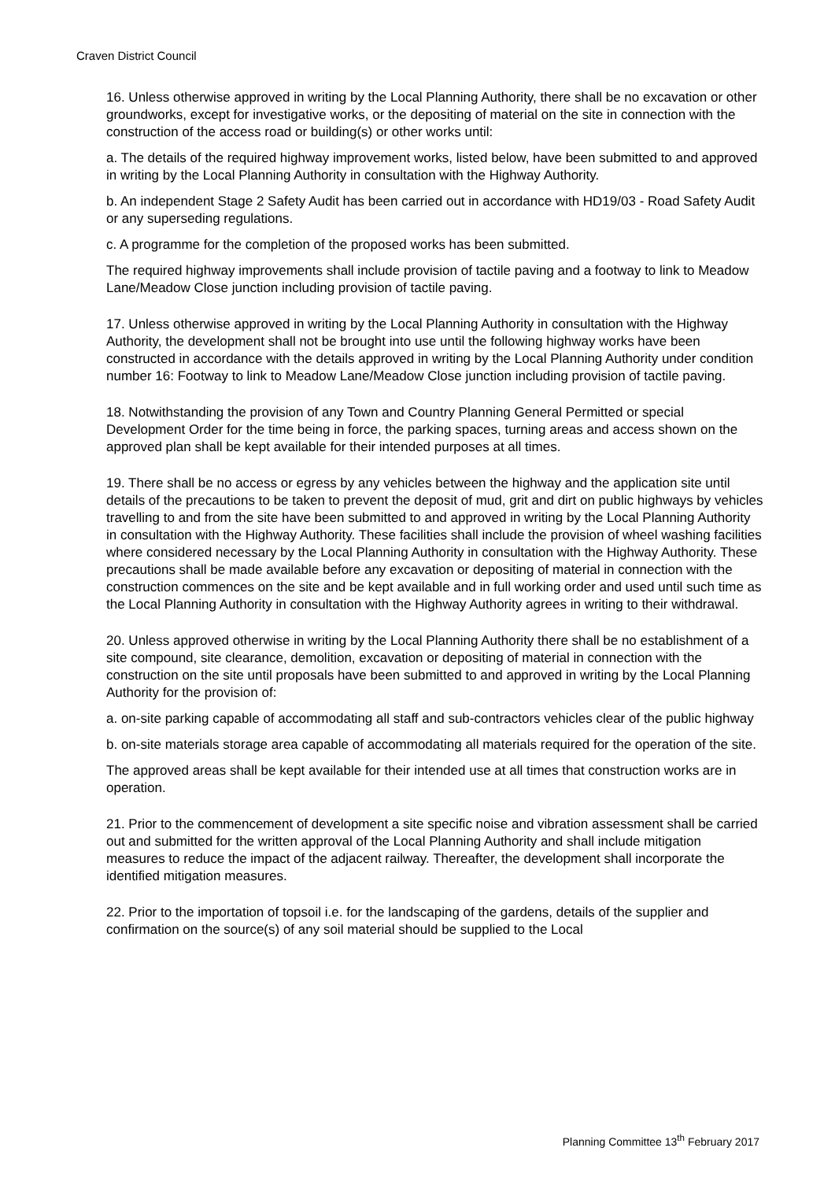Craven District Council
16. Unless otherwise approved in writing by the Local Planning Authority, there shall be no excavation or other groundworks, except for investigative works, or the depositing of material on the site in connection with the construction of the access road or building(s) or other works until:
a. The details of the required highway improvement works, listed below, have been submitted to and approved in writing by the Local Planning Authority in consultation with the Highway Authority.
b. An independent Stage 2 Safety Audit has been carried out in accordance with HD19/03 - Road Safety Audit or any superseding regulations.
c. A programme for the completion of the proposed works has been submitted.
The required highway improvements shall include provision of tactile paving and a footway to link to Meadow Lane/Meadow Close junction including provision of tactile paving.
17. Unless otherwise approved in writing by the Local Planning Authority in consultation with the Highway Authority, the development shall not be brought into use until the following highway works have been constructed in accordance with the details approved in writing by the Local Planning Authority under condition number 16: Footway to link to Meadow Lane/Meadow Close junction including provision of tactile paving.
18. Notwithstanding the provision of any Town and Country Planning General Permitted or special Development Order for the time being in force, the parking spaces, turning areas and access shown on the approved plan shall be kept available for their intended purposes at all times.
19. There shall be no access or egress by any vehicles between the highway and the application site until details of the precautions to be taken to prevent the deposit of mud, grit and dirt on public highways by vehicles travelling to and from the site have been submitted to and approved in writing by the Local Planning Authority in consultation with the Highway Authority. These facilities shall include the provision of wheel washing facilities where considered necessary by the Local Planning Authority in consultation with the Highway Authority. These precautions shall be made available before any excavation or depositing of material in connection with the construction commences on the site and be kept available and in full working order and used until such time as the Local Planning Authority in consultation with the Highway Authority agrees in writing to their withdrawal.
20. Unless approved otherwise in writing by the Local Planning Authority there shall be no establishment of a site compound, site clearance, demolition, excavation or depositing of material in connection with the construction on the site until proposals have been submitted to and approved in writing by the Local Planning Authority for the provision of:
a. on-site parking capable of accommodating all staff and sub-contractors vehicles clear of the public highway
b. on-site materials storage area capable of accommodating all materials required for the operation of the site.
The approved areas shall be kept available for their intended use at all times that construction works are in operation.
21. Prior to the commencement of development a site specific noise and vibration assessment shall be carried out and submitted for the written approval of the Local Planning Authority and shall include mitigation measures to reduce the impact of the adjacent railway. Thereafter, the development shall incorporate the identified mitigation measures.
22. Prior to the importation of topsoil i.e. for the landscaping of the gardens, details of the supplier and confirmation on the source(s) of any soil material should be supplied to the Local
Planning Committee 13<sup>th</sup> February 2017